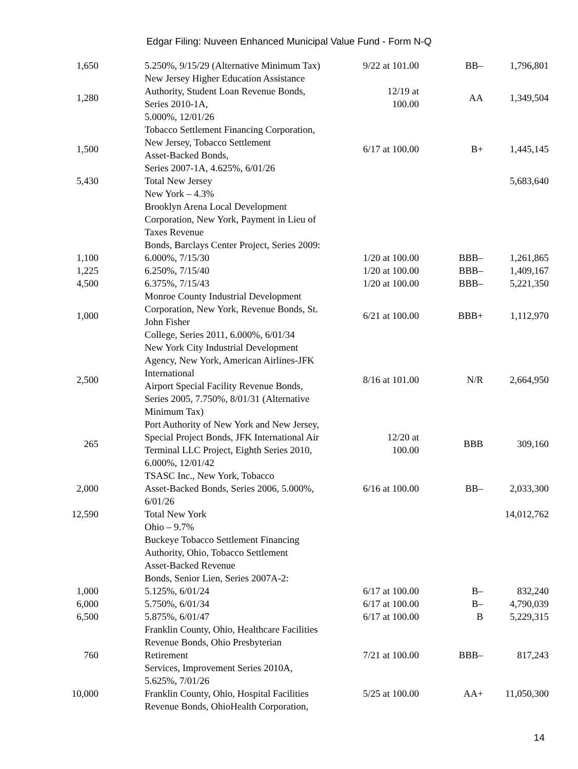Edgar Filing: Nuveen Enhanced Municipal Value Fund - Form N-Q
| 1,650 | | 5.250%, 9/15/29 (Alternative Minimum Tax) | 9/22 at 101.00 | BB– | 1,796,801 |
| 1,280 | | New Jersey Higher Education Assistance Authority, Student Loan Revenue Bonds, Series 2010-1A, 5.000%, 12/01/26 | 12/19 at 100.00 | AA | 1,349,504 |
| 1,500 | | Tobacco Settlement Financing Corporation, New Jersey, Tobacco Settlement Asset-Backed Bonds, Series 2007-1A, 4.625%, 6/01/26 | 6/17 at 100.00 | B+ | 1,445,145 |
| 5,430 | | Total New Jersey | | | 5,683,640 |
| | | New York – 4.3% | | | |
| | | Brooklyn Arena Local Development Corporation, New York, Payment in Lieu of Taxes Revenue Bonds, Barclays Center Project, Series 2009: | | | |
| 1,100 | | 6.000%, 7/15/30 | 1/20 at 100.00 | BBB– | 1,261,865 |
| 1,225 | | 6.250%, 7/15/40 | 1/20 at 100.00 | BBB– | 1,409,167 |
| 4,500 | | 6.375%, 7/15/43 | 1/20 at 100.00 | BBB– | 5,221,350 |
| 1,000 | | Monroe County Industrial Development Corporation, New York, Revenue Bonds, St. John Fisher College, Series 2011, 6.000%, 6/01/34 | 6/21 at 100.00 | BBB+ | 1,112,970 |
| 2,500 | | New York City Industrial Development Agency, New York, American Airlines-JFK International Airport Special Facility Revenue Bonds, Series 2005, 7.750%, 8/01/31 (Alternative Minimum Tax) | 8/16 at 101.00 | N/R | 2,664,950 |
| 265 | | Port Authority of New York and New Jersey, Special Project Bonds, JFK International Air Terminal LLC Project, Eighth Series 2010, 6.000%, 12/01/42 | 12/20 at 100.00 | BBB | 309,160 |
| 2,000 | | TSASC Inc., New York, Tobacco Asset-Backed Bonds, Series 2006, 5.000%, 6/01/26 | 6/16 at 100.00 | BB– | 2,033,300 |
| 12,590 | | Total New York | | | 14,012,762 |
| | | Ohio – 9.7% | | | |
| | | Buckeye Tobacco Settlement Financing Authority, Ohio, Tobacco Settlement Asset-Backed Revenue Bonds, Senior Lien, Series 2007A-2: | | | |
| 1,000 | | 5.125%, 6/01/24 | 6/17 at 100.00 | B– | 832,240 |
| 6,000 | | 5.750%, 6/01/34 | 6/17 at 100.00 | B– | 4,790,039 |
| 6,500 | | 5.875%, 6/01/47 | 6/17 at 100.00 | B | 5,229,315 |
| 760 | | Franklin County, Ohio, Healthcare Facilities Revenue Bonds, Ohio Presbyterian Retirement Services, Improvement Series 2010A, 5.625%, 7/01/26 | 7/21 at 100.00 | BBB– | 817,243 |
| 10,000 | | Franklin County, Ohio, Hospital Facilities Revenue Bonds, OhioHealth Corporation, | 5/25 at 100.00 | AA+ | 11,050,300 |
14